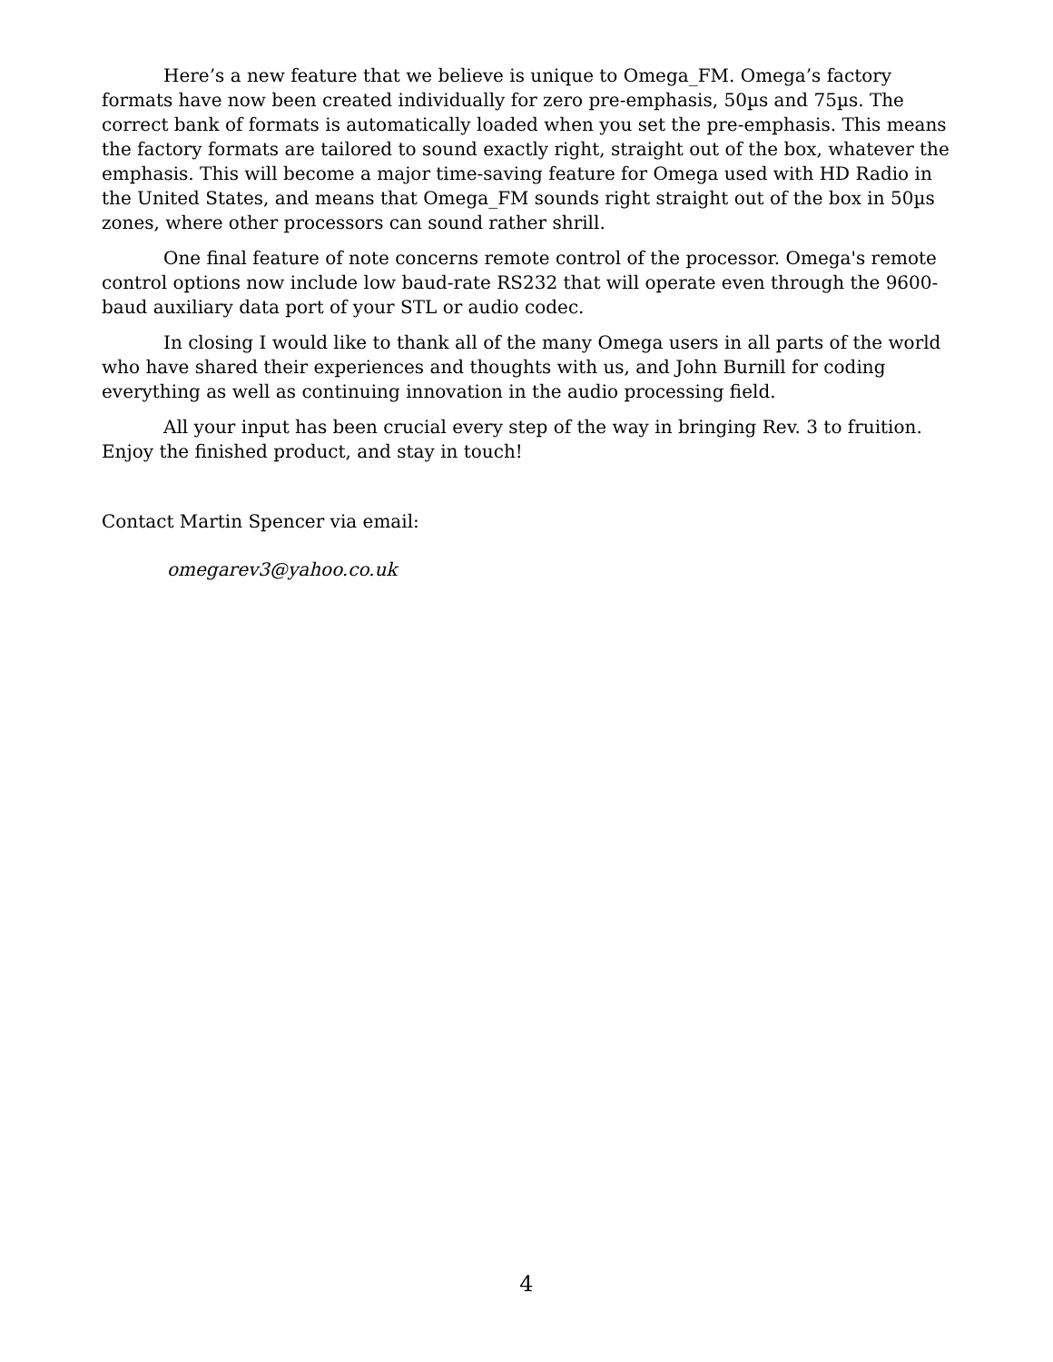Here’s a new feature that we believe is unique to Omega_FM. Omega’s factory formats have now been created individually for zero pre-emphasis, 50µs and 75µs. The correct bank of formats is automatically loaded when you set the pre-emphasis. This means the factory formats are tailored to sound exactly right, straight out of the box, whatever the emphasis. This will become a major time-saving feature for Omega used with HD Radio in the United States, and means that Omega_FM sounds right straight out of the box in 50µs zones, where other processors can sound rather shrill.
One final feature of note concerns remote control of the processor. Omega's remote control options now include low baud-rate RS232 that will operate even through the 9600-baud auxiliary data port of your STL or audio codec.
In closing I would like to thank all of the many Omega users in all parts of the world who have shared their experiences and thoughts with us, and John Burnill for coding everything as well as continuing innovation in the audio processing field.
All your input has been crucial every step of the way in bringing Rev. 3 to fruition. Enjoy the finished product, and stay in touch!
Contact Martin Spencer via email:
omegarev3@yahoo.co.uk
4